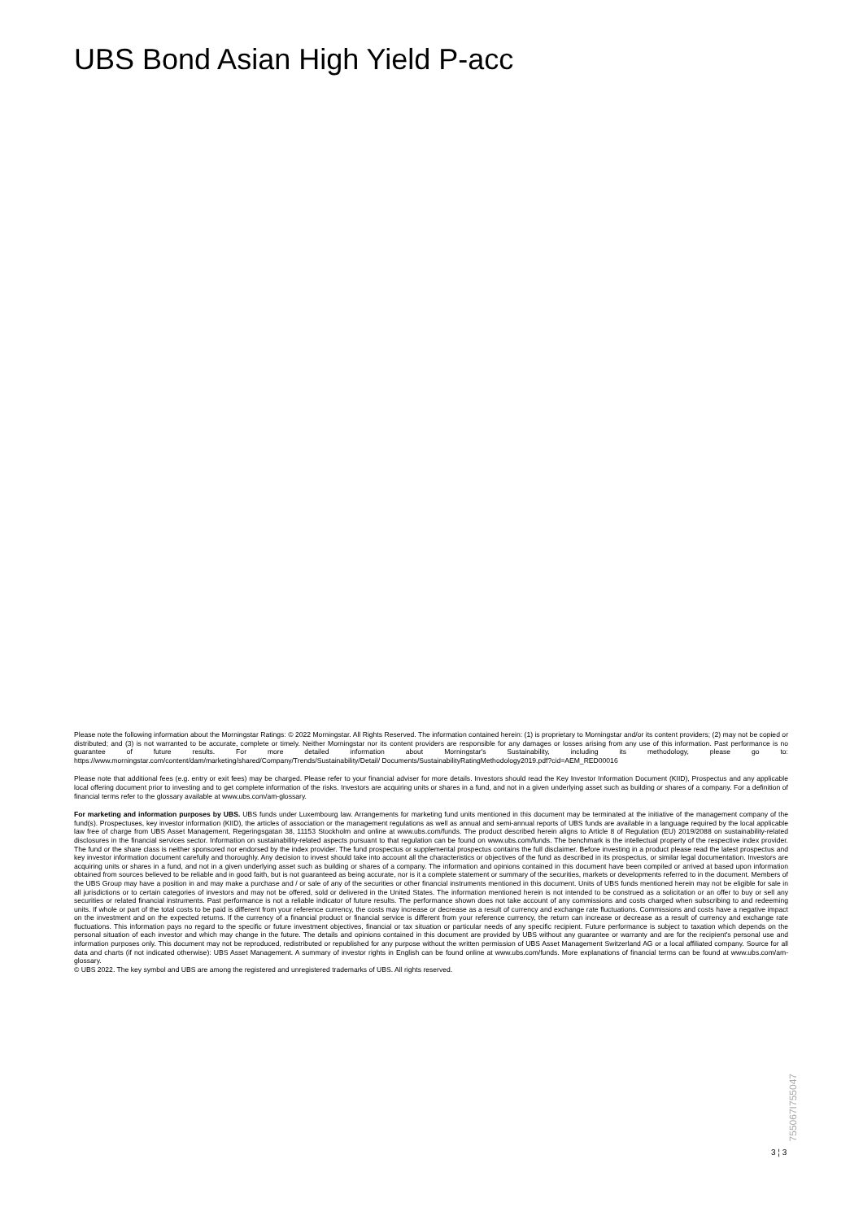UBS Bond Asian High Yield P-acc
Please note the following information about the Morningstar Ratings: © 2022 Morningstar. All Rights Reserved. The information contained herein: (1) is proprietary to Morningstar and/or its content providers; (2) may not be copied or distributed; and (3) is not warranted to be accurate, complete or timely. Neither Morningstar nor its content providers are responsible for any damages or losses arising from any use of this information. Past performance is no guarantee of future results. For more detailed information about Morningstar's Sustainability, including its methodology, please go to: https://www.morningstar.com/content/dam/marketing/shared/Company/Trends/Sustainability/Detail/ Documents/SustainabilityRatingMethodology2019.pdf?cid=AEM_RED00016
Please note that additional fees (e.g. entry or exit fees) may be charged. Please refer to your financial adviser for more details. Investors should read the Key Investor Information Document (KIID), Prospectus and any applicable local offering document prior to investing and to get complete information of the risks. Investors are acquiring units or shares in a fund, and not in a given underlying asset such as building or shares of a company. For a definition of financial terms refer to the glossary available at www.ubs.com/am-glossary.
For marketing and information purposes by UBS. UBS funds under Luxembourg law. Arrangements for marketing fund units mentioned in this document may be terminated at the initiative of the management company of the fund(s). Prospectuses, key investor information (KIID), the articles of association or the management regulations as well as annual and semi-annual reports of UBS funds are available in a language required by the local applicable law free of charge from UBS Asset Management, Regeringsgatan 38, 11153 Stockholm and online at www.ubs.com/funds. The product described herein aligns to Article 8 of Regulation (EU) 2019/2088 on sustainability-related disclosures in the financial services sector. Information on sustainability-related aspects pursuant to that regulation can be found on www.ubs.com/funds. The benchmark is the intellectual property of the respective index provider. The fund or the share class is neither sponsored nor endorsed by the index provider. The fund prospectus or supplemental prospectus contains the full disclaimer. Before investing in a product please read the latest prospectus and key investor information document carefully and thoroughly. Any decision to invest should take into account all the characteristics or objectives of the fund as described in its prospectus, or similar legal documentation. Investors are acquiring units or shares in a fund, and not in a given underlying asset such as building or shares of a company. The information and opinions contained in this document have been compiled or arrived at based upon information obtained from sources believed to be reliable and in good faith, but is not guaranteed as being accurate, nor is it a complete statement or summary of the securities, markets or developments referred to in the document. Members of the UBS Group may have a position in and may make a purchase and / or sale of any of the securities or other financial instruments mentioned in this document. Units of UBS funds mentioned herein may not be eligible for sale in all jurisdictions or to certain categories of investors and may not be offered, sold or delivered in the United States. The information mentioned herein is not intended to be construed as a solicitation or an offer to buy or sell any securities or related financial instruments. Past performance is not a reliable indicator of future results. The performance shown does not take account of any commissions and costs charged when subscribing to and redeeming units. If whole or part of the total costs to be paid is different from your reference currency, the costs may increase or decrease as a result of currency and exchange rate fluctuations. Commissions and costs have a negative impact on the investment and on the expected returns. If the currency of a financial product or financial service is different from your reference currency, the return can increase or decrease as a result of currency and exchange rate fluctuations. This information pays no regard to the specific or future investment objectives, financial or tax situation or particular needs of any specific recipient. Future performance is subject to taxation which depends on the personal situation of each investor and which may change in the future. The details and opinions contained in this document are provided by UBS without any guarantee or warranty and are for the recipient's personal use and information purposes only. This document may not be reproduced, redistributed or republished for any purpose without the written permission of UBS Asset Management Switzerland AG or a local affiliated company. Source for all data and charts (if not indicated otherwise): UBS Asset Management. A summary of investor rights in English can be found online at www.ubs.com/funds. More explanations of financial terms can be found at www.ubs.com/am-glossary.
© UBS 2022. The key symbol and UBS are among the registered and unregistered trademarks of UBS. All rights reserved.
3 ¦ 3
755067I755047